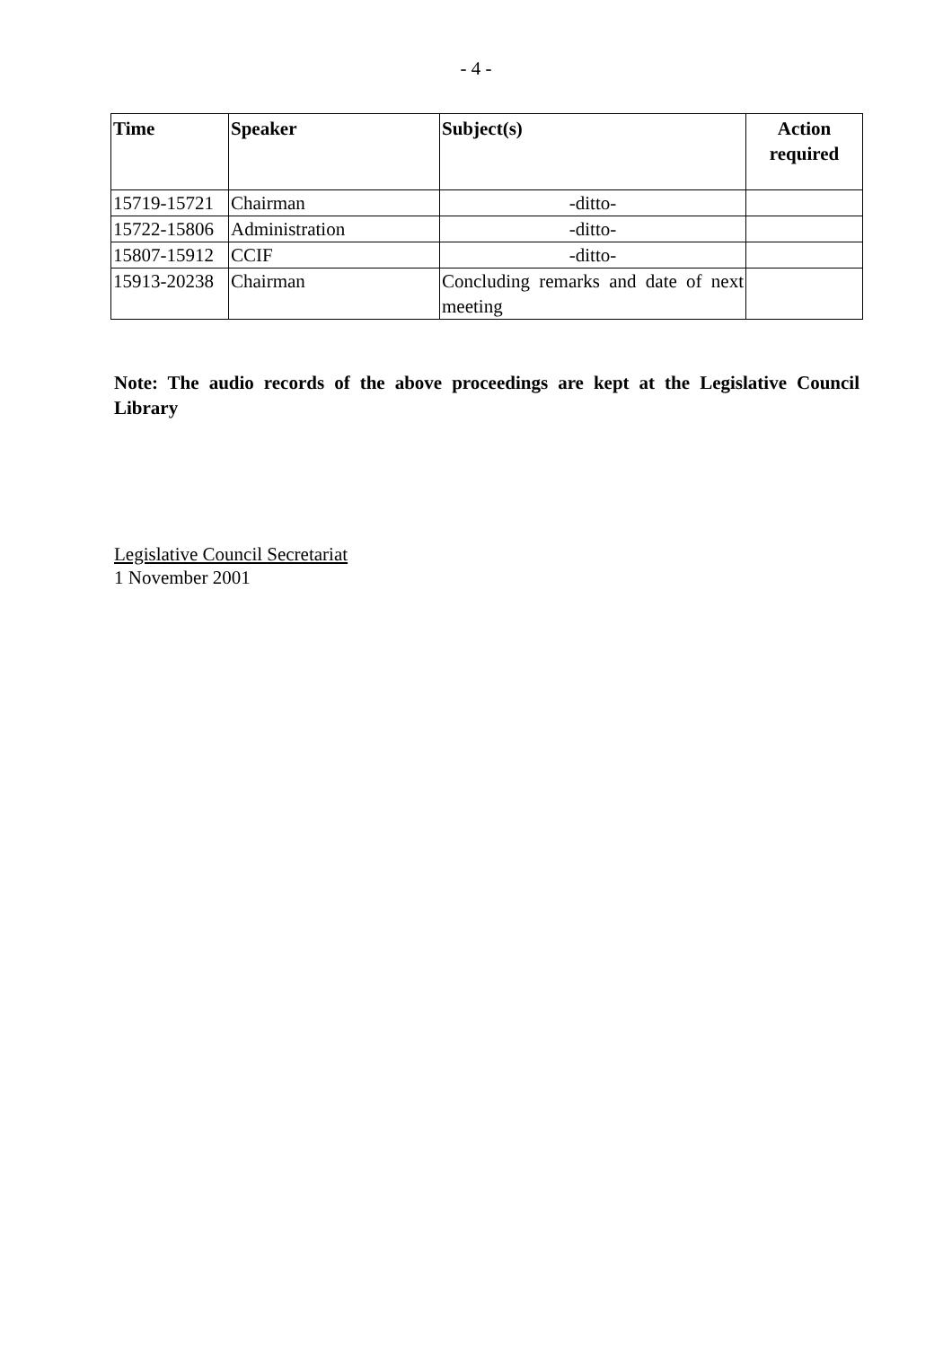- 4 -
| Time | Speaker | Subject(s) | Action required |
| --- | --- | --- | --- |
| 15719-15721 | Chairman | -ditto- | |
| 15722-15806 | Administration | -ditto- | |
| 15807-15912 | CCIF | -ditto- | |
| 15913-20238 | Chairman | Concluding remarks and date of next meeting | |
Note: The audio records of the above proceedings are kept at the Legislative Council Library
Legislative Council Secretariat
1 November 2001